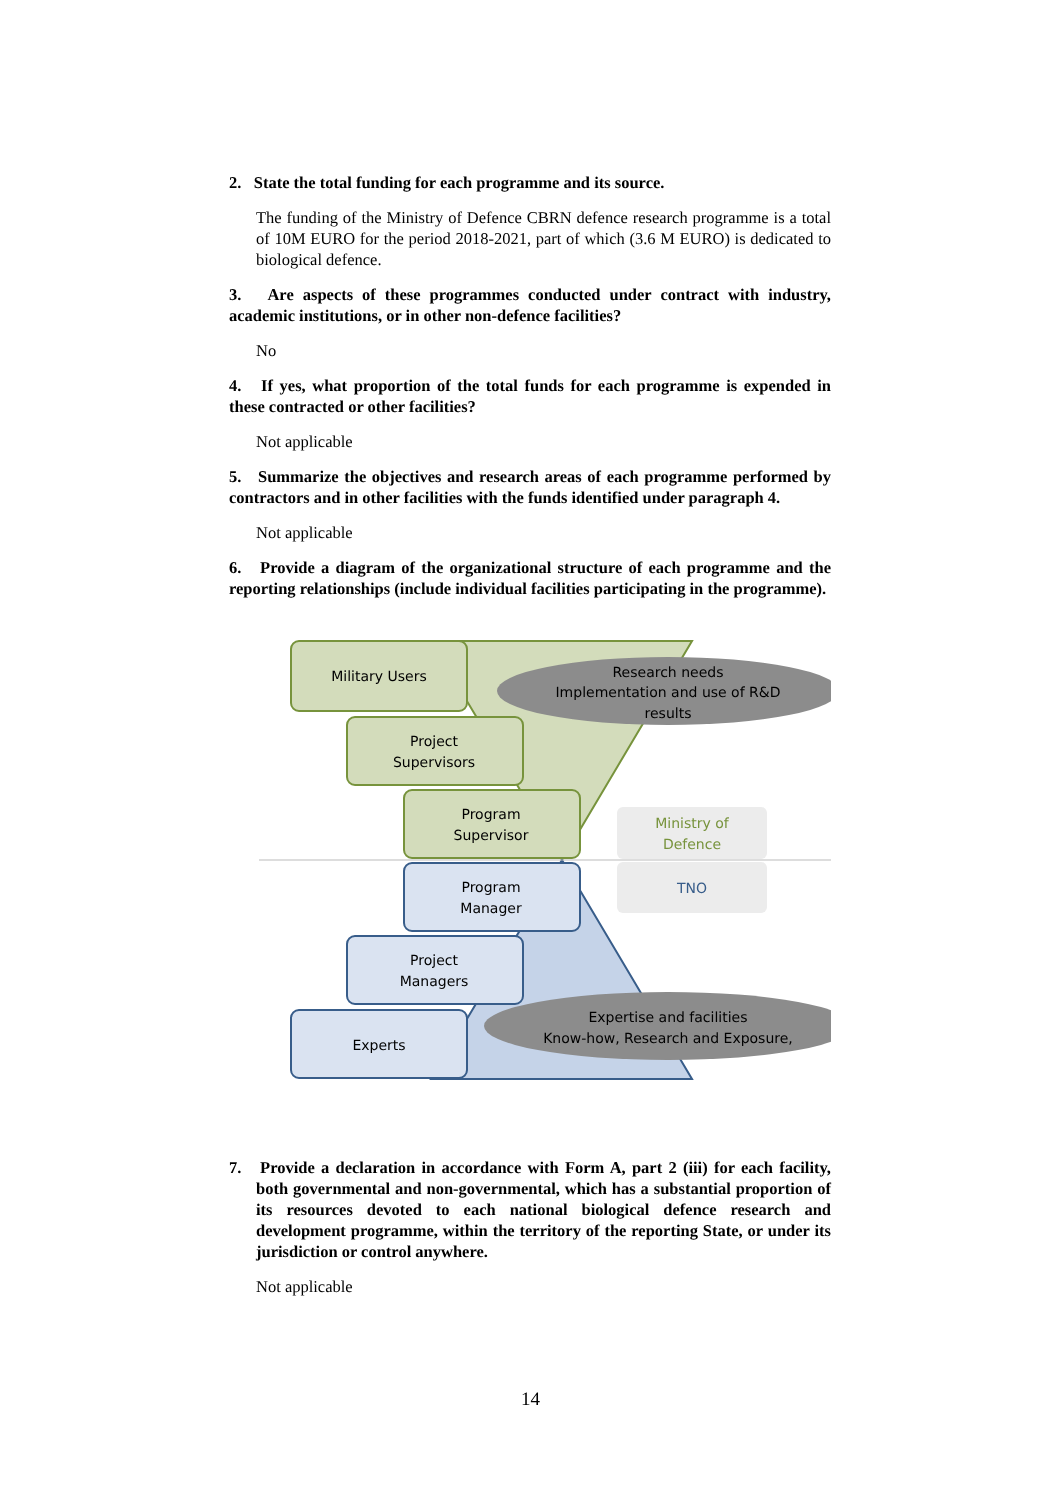2. State the total funding for each programme and its source.
The funding of the Ministry of Defence CBRN defence research programme is a total of 10M EURO for the period 2018-2021, part of which (3.6 M EURO) is dedicated to biological defence.
3. Are aspects of these programmes conducted under contract with industry, academic institutions, or in other non-defence facilities?
No
4. If yes, what proportion of the total funds for each programme is expended in these contracted or other facilities?
Not applicable
5. Summarize the objectives and research areas of each programme performed by contractors and in other facilities with the funds identified under paragraph 4.
Not applicable
6. Provide a diagram of the organizational structure of each programme and the reporting relationships (include individual facilities participating in the programme).
Military Users
Project
Supervisors
Program
Supervisor
Program
Manager
Project
Managers
Experts
Research needs
Implementation and use of R&D
results
Expertise and facilities
Know-how, Research and Exposure,
Ministry of
Defence
TNO
7. Provide a declaration in accordance with Form A, part 2 (iii) for each facility, both governmental and non-governmental, which has a substantial proportion of its resources devoted to each national biological defence research and development programme, within the territory of the reporting State, or under its jurisdiction or control anywhere.
Not applicable
14